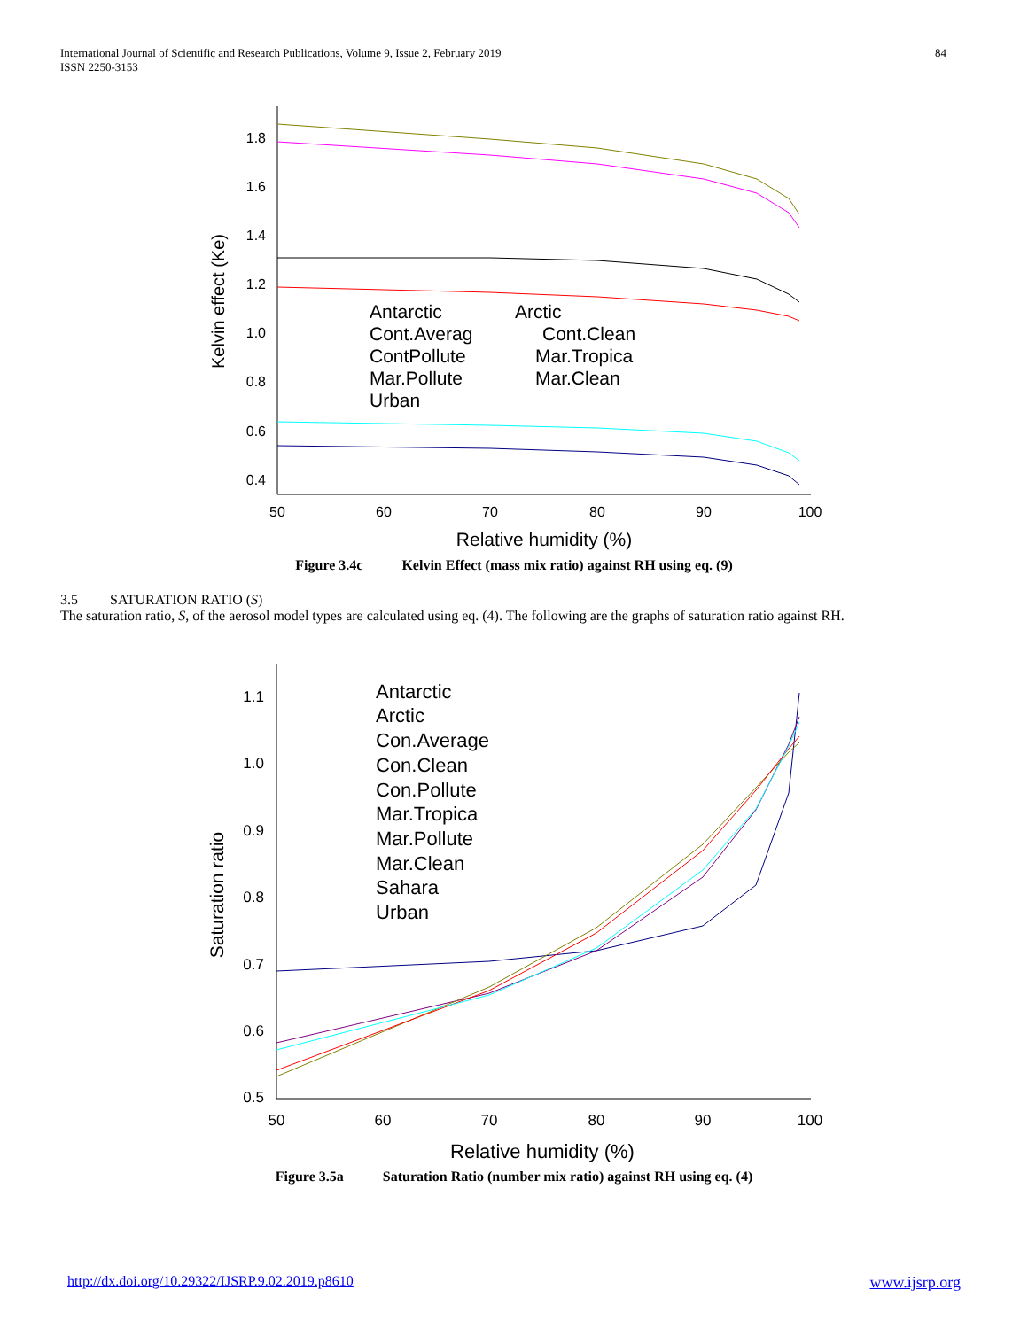International Journal of Scientific and Research Publications, Volume 9, Issue 2, February 2019
ISSN 2250-3153
84
1.8
1.6
1.4
1.2
1.0
0.8
0.6
0.4
50
60
70
80
90
100
Relative humidity (%)
Kelvin effect (Ke)
Antarctic
Arctic
Cont.Averag
Cont.Clean
ContPollute
Mar.Tropica
Mar.Pollute
Mar.Clean
Urban
Figure 3.4c Kelvin Effect (mass mix ratio) against RH using eq. (9)
3.5 SATURATION RATIO (S)
The saturation ratio, S, of the aerosol model types are calculated using eq. (4). The following are the graphs of saturation ratio against RH.
1.1
1.0
0.9
0.8
0.7
0.6
0.5
50
60
70
80
90
100
Relative humidity (%)
Saturation ratio
Antarctic
Arctic
Con.Average
Con.Clean
Con.Pollute
Mar.Tropica
Mar.Pollute
Mar.Clean
Sahara
Urban
Figure 3.5a Saturation Ratio (number mix ratio) against RH using eq. (4)
http://dx.doi.org/10.29322/IJSRP.9.02.2019.p8610 www.ijsrp.org